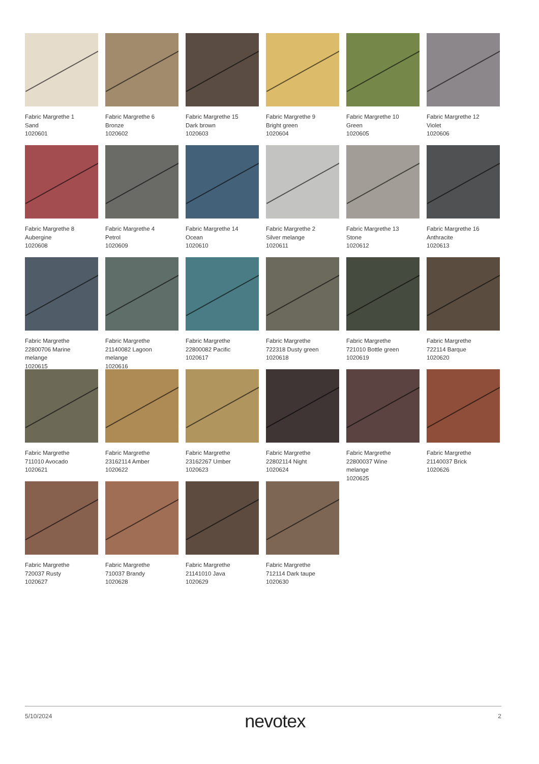Fabric Margrethe 1
Sand
1020601
Fabric Margrethe 6
Bronze
1020602
Fabric Margrethe 15
Dark brown
1020603
Fabric Margrethe 9
Bright green
1020604
Fabric Margrethe 10
Green
1020605
Fabric Margrethe 12
Violet
1020606
Fabric Margrethe 8
Aubergine
1020608
Fabric Margrethe 4
Petrol
1020609
Fabric Margrethe 14
Ocean
1020610
Fabric Margrethe 2
Silver melange
1020611
Fabric Margrethe 13
Stone
1020612
Fabric Margrethe 16
Anthracite
1020613
Fabric Margrethe
22800706 Marine
melange
1020615
Fabric Margrethe
21140082 Lagoon
melange
1020616
Fabric Margrethe
22800082 Pacific
1020617
Fabric Margrethe
722318 Dusty green
1020618
Fabric Margrethe
721010 Bottle green
1020619
Fabric Margrethe
722114 Barque
1020620
Fabric Margrethe
711010 Avocado
1020621
Fabric Margrethe
23162114 Amber
1020622
Fabric Margrethe
23162267 Umber
1020623
Fabric Margrethe
22802114 Night
1020624
Fabric Margrethe
22800037 Wine
melange
1020625
Fabric Margrethe
21140037 Brick
1020626
Fabric Margrethe
720037 Rusty
1020627
Fabric Margrethe
710037 Brandy
1020628
Fabric Margrethe
21141010 Java
1020629
Fabric Margrethe
712114 Dark taupe
1020630
5/10/2024 nevotex 2